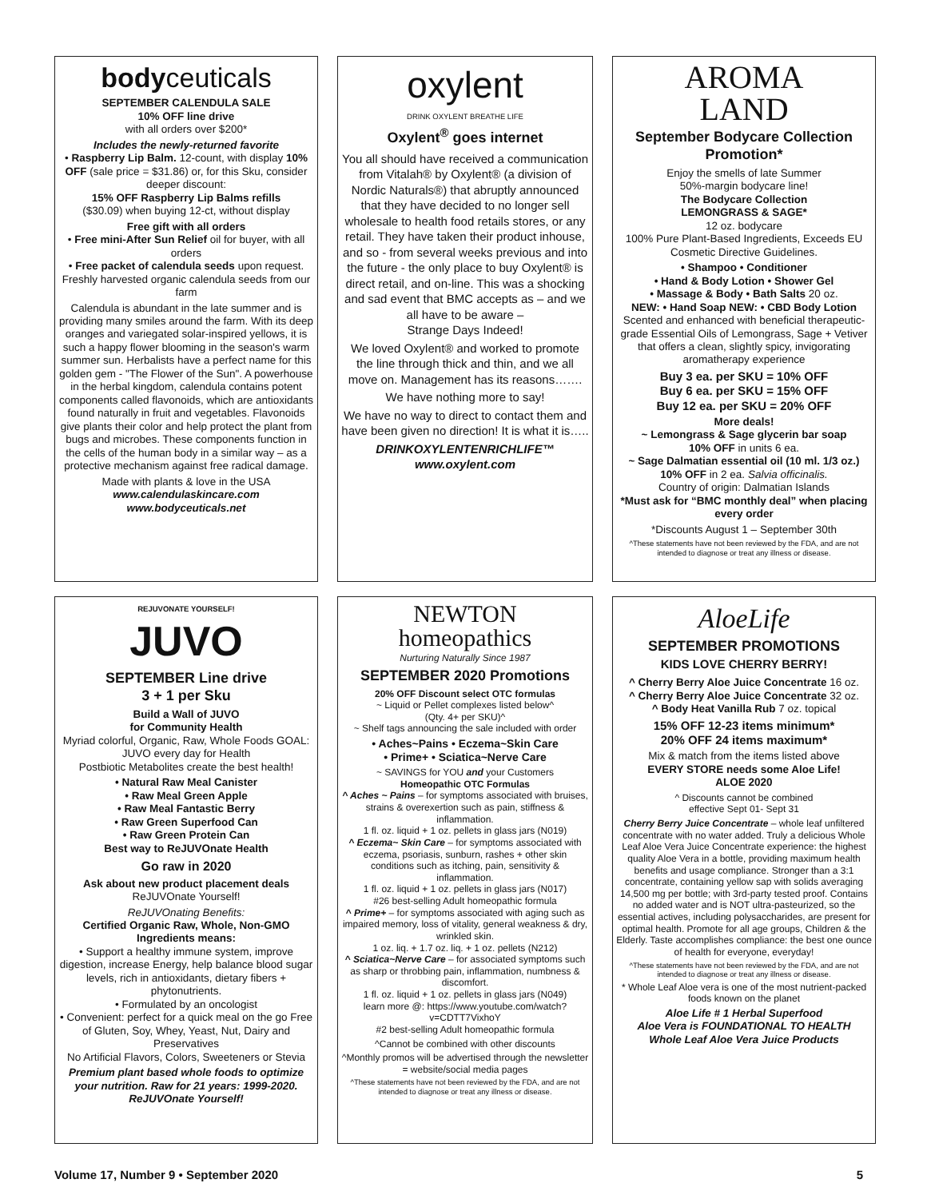bodyceuticals
SEPTEMBER CALENDULA SALE
10% OFF line drive
with all orders over $200*
Includes the newly-returned favorite
• Raspberry Lip Balm. 12-count, with display 10% OFF (sale price = $31.86) or, for this Sku, consider deeper discount:
15% OFF Raspberry Lip Balms refills
($30.09) when buying 12-ct, without display
Free gift with all orders
• Free mini-After Sun Relief oil for buyer, with all orders
• Free packet of calendula seeds upon request. Freshly harvested organic calendula seeds from our farm
Calendula is abundant in the late summer and is providing many smiles around the farm. With its deep oranges and variegated solar-inspired yellows, it is such a happy flower blooming in the season's warm summer sun. Herbalists have a perfect name for this golden gem - "The Flower of the Sun". A powerhouse in the herbal kingdom, calendula contains potent components called flavonoids, which are antioxidants found naturally in fruit and vegetables. Flavonoids give plants their color and help protect the plant from bugs and microbes. These components function in the cells of the human body in a similar way – as a protective mechanism against free radical damage.
Made with plants & love in the USA
www.calendulaskincare.com
www.bodyceuticals.net
oxylent
DRINK OXYLENT BREATHE LIFE
Oxylent<sup>®</sup> goes internet
You all should have received a communication from Vitalah® by Oxylent® (a division of Nordic Naturals®) that abruptly announced that they have decided to no longer sell wholesale to health food retails stores, or any retail. They have taken their product inhouse, and so - from several weeks previous and into the future - the only place to buy Oxylent® is direct retail, and on-line. This was a shocking and sad event that BMC accepts as – and we all have to be aware –
Strange Days Indeed!
We loved Oxylent® and worked to promote the line through thick and thin, and we all move on. Management has its reasons…….
We have nothing more to say!
We have no way to direct to contact them and have been given no direction! It is what it is…..
DRINKOXYLENTENRICHLIFE™
www.oxylent.com
AROMA
LAND
September Bodycare Collection Promotion*
Enjoy the smells of late Summer
50%-margin bodycare line!
The Bodycare Collection
LEMONGRASS & SAGE*
12 oz. bodycare
100% Pure Plant-Based Ingredients, Exceeds EU Cosmetic Directive Guidelines.
• Shampoo • Conditioner
• Hand & Body Lotion • Shower Gel
• Massage & Body • Bath Salts 20 oz.
NEW: • Hand Soap NEW: • CBD Body Lotion
Scented and enhanced with beneficial therapeutic-grade Essential Oils of Lemongrass, Sage + Vetiver that offers a clean, slightly spicy, invigorating aromatherapy experience
Buy 3 ea. per SKU = 10% OFF
Buy 6 ea. per SKU = 15% OFF
Buy 12 ea. per SKU = 20% OFF
More deals!
~ Lemongrass & Sage glycerin bar soap
10% OFF in units 6 ea.
~ Sage Dalmatian essential oil (10 ml. 1/3 oz.)
10% OFF in 2 ea. Salvia officinalis.
Country of origin: Dalmatian Islands
*Must ask for “BMC monthly deal” when placing every order
*Discounts August 1 – September 30th
^These statements have not been reviewed by the FDA, and are not intended to diagnose or treat any illness or disease.
REJUVONATE YOURSELF!
JUVO
SEPTEMBER Line drive
3 + 1 per Sku
Build a Wall of JUVO
for Community Health
Myriad colorful, Organic, Raw, Whole Foods GOAL: JUVO every day for Health
Postbiotic Metabolites create the best health!
• Natural Raw Meal Canister
• Raw Meal Green Apple
• Raw Meal Fantastic Berry
• Raw Green Superfood Can
• Raw Green Protein Can
Best way to ReJUVOnate Health
Go raw in 2020
Ask about new product placement deals
ReJUVOnate Yourself!
ReJUVOnating Benefits:
Certified Organic Raw, Whole, Non-GMO Ingredients means:
• Support a healthy immune system, improve digestion, increase Energy, help balance blood sugar levels, rich in antioxidants, dietary fibers + phytonutrients.
• Formulated by an oncologist
• Convenient: perfect for a quick meal on the go Free of Gluten, Soy, Whey, Yeast, Nut, Dairy and Preservatives
No Artificial Flavors, Colors, Sweeteners or Stevia
Premium plant based whole foods to optimize your nutrition. Raw for 21 years: 1999-2020. ReJUVOnate Yourself!
NEWTON
homeopathics
Nurturing Naturally Since 1987
SEPTEMBER 2020 Promotions
20% OFF Discount select OTC formulas
~ Liquid or Pellet complexes listed below^
(Qty. 4+ per SKU)^
~ Shelf tags announcing the sale included with order
• Aches~Pains • Eczema~Skin Care
• Prime+ • Sciatica~Nerve Care
~ SAVINGS for YOU and your Customers
Homeopathic OTC Formulas
^ Aches ~ Pains – for symptoms associated with bruises, strains & overexertion such as pain, stiffness & inflammation.
1 fl. oz. liquid + 1 oz. pellets in glass jars (N019)
^ Eczema~ Skin Care – for symptoms associated with eczema, psoriasis, sunburn, rashes + other skin conditions such as itching, pain, sensitivity & inflammation.
1 fl. oz. liquid + 1 oz. pellets in glass jars (N017)
#26 best-selling Adult homeopathic formula
^ Prime+ – for symptoms associated with aging such as impaired memory, loss of vitality, general weakness & dry, wrinkled skin.
1 oz. liq. + 1.7 oz. liq. + 1 oz. pellets (N212)
^ Sciatica~Nerve Care – for associated symptoms such as sharp or throbbing pain, inflammation, numbness & discomfort.
1 fl. oz. liquid + 1 oz. pellets in glass jars (N049)
learn more @: https://www.youtube.com/watch?v=CDTT7VixhoY
#2 best-selling Adult homeopathic formula
^Cannot be combined with other discounts
^Monthly promos will be advertised through the newsletter = website/social media pages
^These statements have not been reviewed by the FDA, and are not intended to diagnose or treat any illness or disease.
AloeLife
SEPTEMBER PROMOTIONS
KIDS LOVE CHERRY BERRY!
^ Cherry Berry Aloe Juice Concentrate 16 oz.
^ Cherry Berry Aloe Juice Concentrate 32 oz.
^ Body Heat Vanilla Rub 7 oz. topical
15% OFF 12-23 items minimum*
20% OFF 24 items maximum*
Mix & match from the items listed above
EVERY STORE needs some Aloe Life!
ALOE 2020
^ Discounts cannot be combined
effective Sept 01- Sept 31
Cherry Berry Juice Concentrate – whole leaf unfiltered concentrate with no water added. Truly a delicious Whole Leaf Aloe Vera Juice Concentrate experience: the highest quality Aloe Vera in a bottle, providing maximum health benefits and usage compliance. Stronger than a 3:1 concentrate, containing yellow sap with solids averaging 14,500 mg per bottle; with 3rd-party tested proof. Contains no added water and is NOT ultra-pasteurized, so the essential actives, including polysaccharides, are present for optimal health. Promote for all age groups, Children & the Elderly. Taste accomplishes compliance: the best one ounce of health for everyone, everyday!
^These statements have not been reviewed by the FDA, and are not intended to diagnose or treat any illness or disease.
* Whole Leaf Aloe vera is one of the most nutrient-packed foods known on the planet
Aloe Life # 1 Herbal Superfood
Aloe Vera is FOUNDATIONAL TO HEALTH
Whole Leaf Aloe Vera Juice Products
Volume 17, Number 9 • September 2020 5